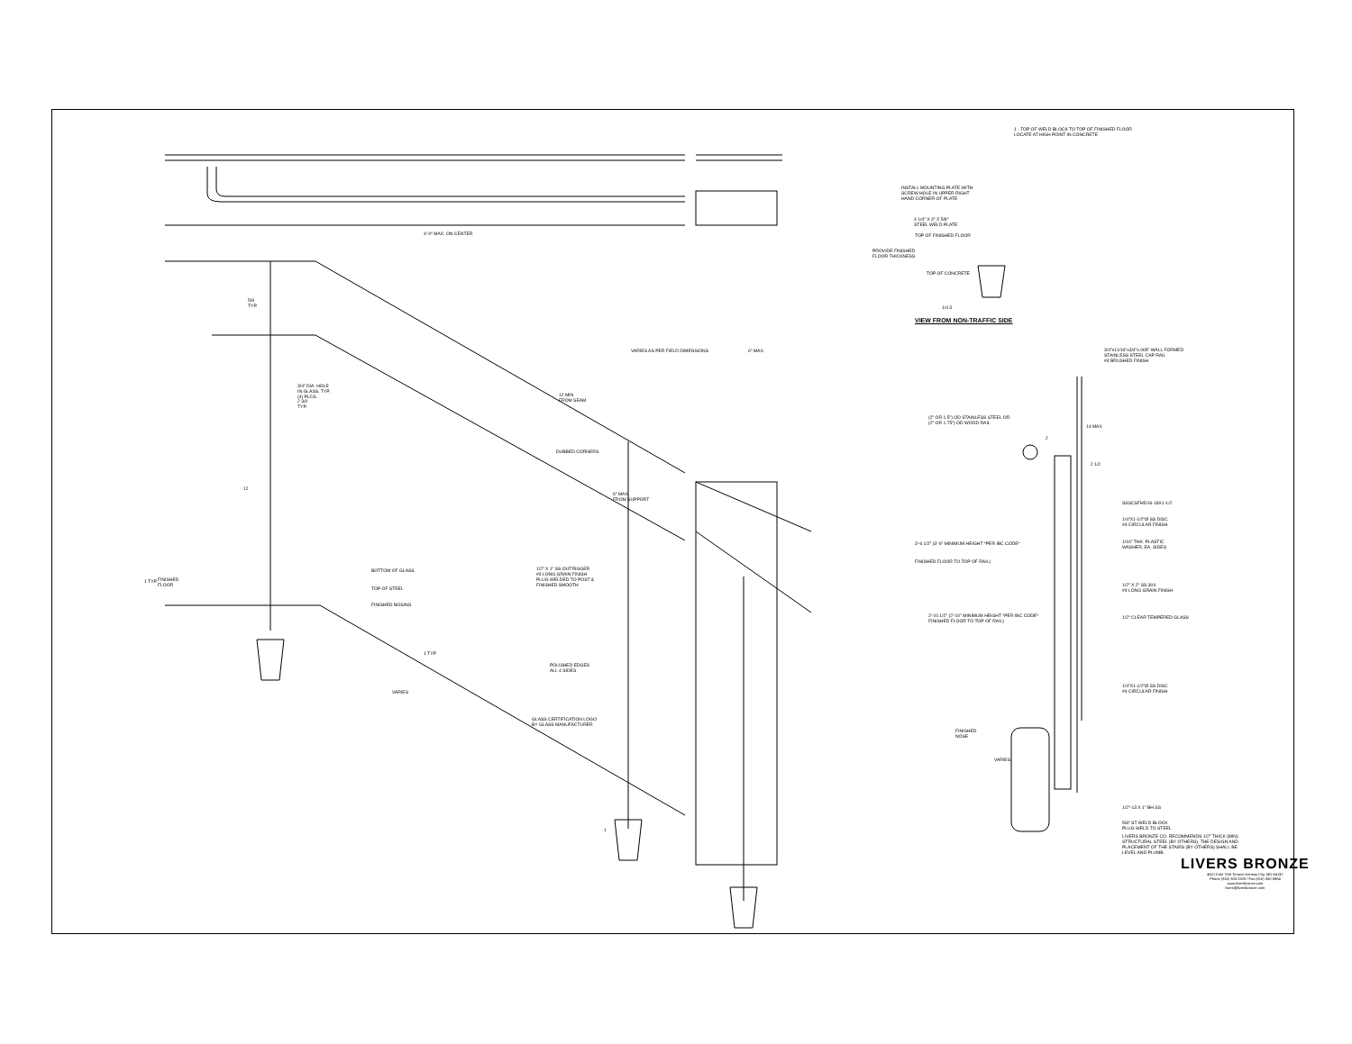4'-0" MAX. ON CENTER
5/8
TYP.
3/4" DIA. HOLE
IN GLASS. TYP.
(4) PLCS.
2 3/4
TYP.
12
VARIES AS PER FIELD DIMENSIONS 6" MAX.
12 MIN.
FROM SEAM
DUBBED CORNERS
6" MAX.
FROM SUPPORT
1/2" X 1" SS OUTRIGGER
#4 LONG GRAIN FINISH
PLUG WELDED TO POST &
FINISHED SMOOTH
1 TYP.
FINISHED
FLOOR
BOTTOM OF GLASS
TOP OF STEEL
FINISHED NOSING
1 TYP
VARIES
POLISHED EDGES
ALL 4 SIDES
GLASS CERTIFICATION LOGO
BY GLASS MANUFACTURER
1
INSTALL MOUNTING PLATE WITH
SCREW HOLE IN UPPER RIGHT
HAND CORNER OF PLATE
4 1/4" X 3" X 5/8"
STEEL WELD PLATE
TOP OF FINISHED FLOOR
PROVIDE FINISHED
FLOOR THICKNESS
TOP OF CONCRETE
1/4 3
1 - TOP OF WELD BLOCK TO TOP OF FINISHED FLOOR
LOCATE AT HIGH POINT IN CONCRETE
VIEW FROM NON-TRAFFIC SIDE
3/4"x11/16"x3/4"x.065" WALL FORMED
STAINLESS STEEL CAP RAIL
#4 BRUSHED FINISH
(2" OR 1.5") OD STAINLESS STEEL OR
(2" OR 1.75") OD WOOD RAIL
2
14 MAX
2 1/2
3'-6 1/2" (3'-6" MINIMUM HEIGHT *PER IBC CODE*
FINISHED FLOOR TO TOP OF RAIL)
2'-10 1/2" (2'-10" MINIMUM HEIGHT *PER IBC CODE*
FINISHED FLOOR TO TOP OF RAIL)
SSSCSFH5/16-18X1-1/2
1/4"X1-1/2"Ø SS DISC
#4 CIRCULAR FINISH
1/16" THK. PLASTIC
WASHER, EA. SIDES
1/2" X 2" SS 304
#4 LONG GRAIN FINISH
1/2" CLEAR TEMPERED GLASS
1/4"X1-1/2"Ø SS DISC
#4 CIRCULAR FINISH
FINISHED
NOSE
VARIES
1/2"-13 X 1" BH SS
5/8" ST WELD BLOCK
PLUG WELD TO STEEL
LIVERS BRONZE CO. RECOMMENDS 1/2" THICK (MIN)
STRUCTURAL STEEL (BY OTHERS). THE DESIGN AND
PLACEMENT OF THE STAIRS (BY OTHERS) SHALL BE
LEVEL AND PLUMB.
LIVERS BRONZE
4621 East 75th Terrace Kansas City, MO 64132
Phone (816) 300-2828 / Fax (816) 300-0884
www.liversbronze.com
livers@liversbronze.com